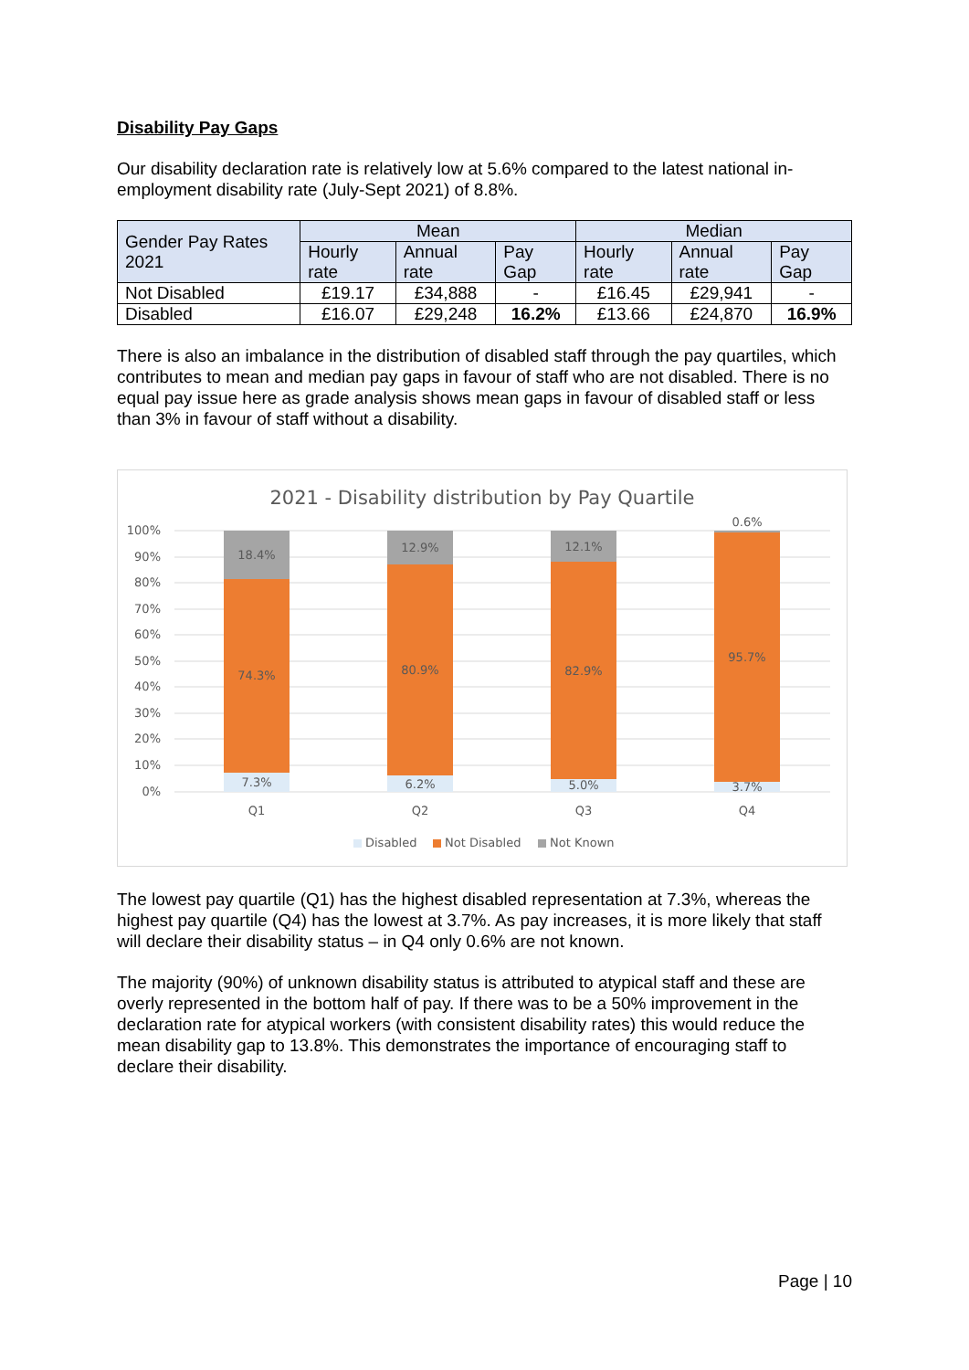Disability Pay Gaps
Our disability declaration rate is relatively low at 5.6% compared to the latest national in-employment disability rate (July-Sept 2021) of 8.8%.
| Gender Pay Rates 2021 | Mean | | | Median | | |
| --- | --- | --- | --- | --- | --- | --- |
| | Hourly rate | Annual rate | Pay Gap | Hourly rate | Annual rate | Pay Gap |
| Not Disabled | £19.17 | £34,888 | - | £16.45 | £29,941 | - |
| Disabled | £16.07 | £29,248 | 16.2% | £13.66 | £24,870 | 16.9% |
There is also an imbalance in the distribution of disabled staff through the pay quartiles, which contributes to mean and median pay gaps in favour of staff who are not disabled. There is no equal pay issue here as grade analysis shows mean gaps in favour of disabled staff or less than 3% in favour of staff without a disability.
2021 - Disability distribution by Pay Quartile
100%
90%
80%
70%
60%
50%
40%
30%
20%
10%
0%
18.4%
74.3%
7.3%
12.9%
80.9%
6.2%
12.1%
82.9%
5.0%
0.6%
95.7%
3.7%
Q1
Q2
Q3
Q4
Disabled
Not Disabled
Not Known
The lowest pay quartile (Q1) has the highest disabled representation at 7.3%, whereas the highest pay quartile (Q4) has the lowest at 3.7%. As pay increases, it is more likely that staff will declare their disability status – in Q4 only 0.6% are not known.
The majority (90%) of unknown disability status is attributed to atypical staff and these are overly represented in the bottom half of pay. If there was to be a 50% improvement in the declaration rate for atypical workers (with consistent disability rates) this would reduce the mean disability gap to 13.8%. This demonstrates the importance of encouraging staff to declare their disability.
Page | 10